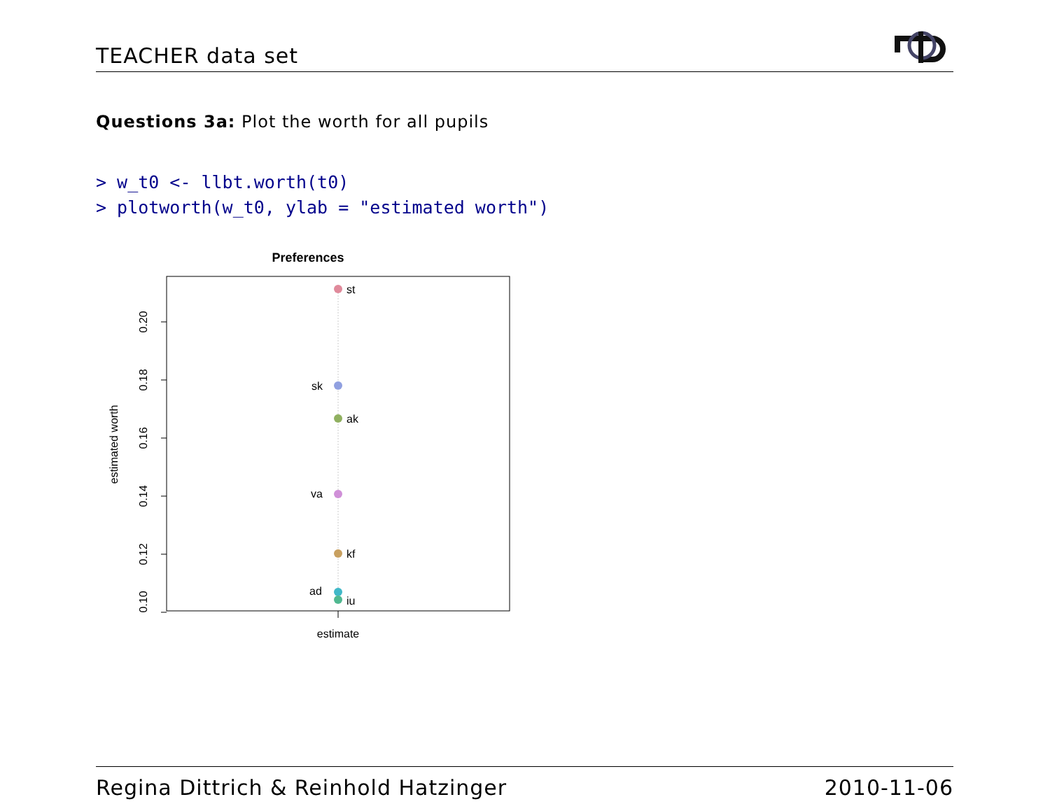TEACHER data set
Questions 3a: Plot the worth for all pupils
> w_t0 <- llbt.worth(t0)
> plotworth(w_t0, ylab = "estimated worth")
Preferences
0.20
0.18
0.16
0.14
0.12
0.10
estimated worth
estimate
st
sk
ak
va
kf
ad
iu
Regina Dittrich & Reinhold Hatzinger 2010-11-06